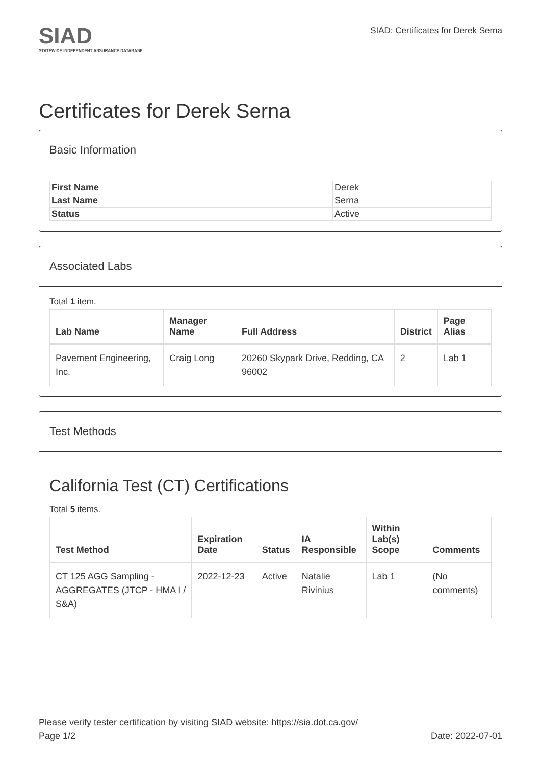SIAD
STATEWIDE INDEPENDENT ASSURANCE DATABASE
SIAD: Certificates for Derek Serna
Certificates for Derek Serna
Basic Information
| First Name | Derek |
| Last Name | Serna |
| Status | Active |
Associated Labs
Total 1 item.
| Lab Name | Manager Name | Full Address | District | Page Alias |
| --- | --- | --- | --- | --- |
| Pavement Engineering, Inc. | Craig Long | 20260 Skypark Drive, Redding, CA 96002 | 2 | Lab 1 |
Test Methods
California Test (CT) Certifications
Total 5 items.
| Test Method | Expiration Date | Status | IA Responsible | Within Lab(s) Scope | Comments |
| --- | --- | --- | --- | --- | --- |
| CT 125 AGG Sampling - AGGREGATES (JTCP - HMA I / S&A) | 2022-12-23 | Active | Natalie Rivinius | Lab 1 | (No comments) |
Please verify tester certification by visiting SIAD website: https://sia.dot.ca.gov/
Page 1/2 Date: 2022-07-01